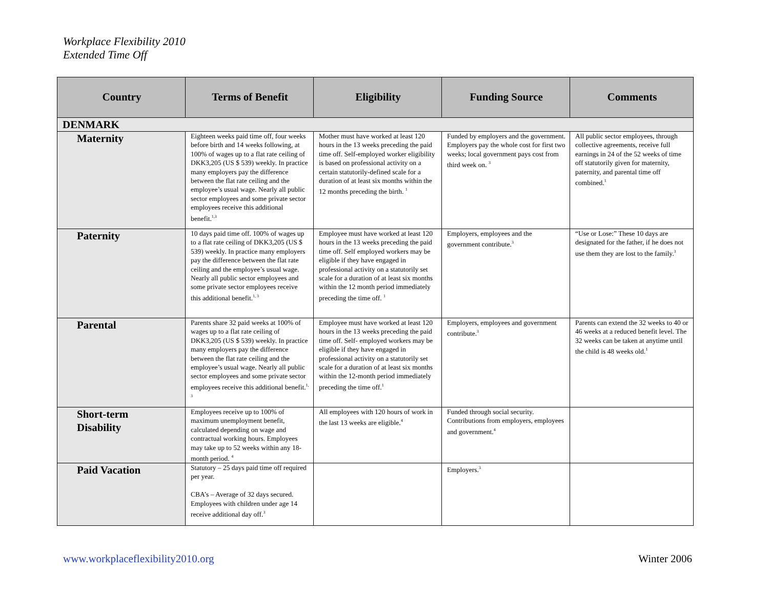Workplace Flexibility 2010
Extended Time Off
| Country | Terms of Benefit | Eligibility | Funding Source | Comments |
| --- | --- | --- | --- | --- |
| DENMARK | | | | |
| Maternity | Eighteen weeks paid time off, four weeks before birth and 14 weeks following, at 100% of wages up to a flat rate ceiling of DKK3,205 (US $ 539) weekly. In practice many employers pay the difference between the flat rate ceiling and the employee’s usual wage. Nearly all public sector employees and some private sector employees receive this additional benefit.<sup>1,3</sup> | Mother must have worked at least 120 hours in the 13 weeks preceding the paid time off. Self-employed worker eligibility is based on professional activity on a certain statutorily-defined scale for a duration of at least six months within the 12 months preceding the birth. <sup>1</sup> | Funded by employers and the government. Employers pay the whole cost for first two weeks; local government pays cost from third week on. <sup>3</sup> | All public sector employees, through collective agreements, receive full earnings in 24 of the 52 weeks of time off statutorily given for maternity, paternity, and parental time off combined.<sup>1</sup> |
| Paternity | 10 days paid time off. 100% of wages up to a flat rate ceiling of DKK3,205 (US $ 539) weekly. In practice many employers pay the difference between the flat rate ceiling and the employee’s usual wage. Nearly all public sector employees and some private sector employees receive this additional benefit.<sup>1, 3</sup> | Employee must have worked at least 120 hours in the 13 weeks preceding the paid time off. Self employed workers may be eligible if they have engaged in professional activity on a statutorily set scale for a duration of at least six months within the 12 month period immediately preceding the time off. <sup>1</sup> | Employers, employees and the government contribute.<sup>3</sup> | “Use or Lose:” These 10 days are designated for the father, if he does not use them they are lost to the family.<sup>3</sup> |
| Parental | Parents share 32 paid weeks at 100% of wages up to a flat rate ceiling of DKK3,205 (US $ 539) weekly. In practice many employers pay the difference between the flat rate ceiling and the employee’s usual wage. Nearly all public sector employees and some private sector employees receive this additional benefit.<sup>1, 3</sup> | Employee must have worked at least 120 hours in the 13 weeks preceding the paid time off. Self- employed workers may be eligible if they have engaged in professional activity on a statutorily set scale for a duration of at least six months within the 12-month period immediately preceding the time off.<sup>1</sup> | Employers, employees and government contribute.<sup>3</sup> | Parents can extend the 32 weeks to 40 or 46 weeks at a reduced benefit level. The 32 weeks can be taken at anytime until the child is 48 weeks old.<sup>1</sup> |
| Short-term Disability | Employees receive up to 100% of maximum unemployment benefit, calculated depending on wage and contractual working hours. Employees may take up to 52 weeks within any 18-month period. <sup>4</sup> | All employees with 120 hours of work in the last 13 weeks are eligible.<sup>4</sup> | Funded through social security. Contributions from employers, employees and government.<sup>4</sup> | |
| Paid Vacation | Statutory – 25 days paid time off required per year. CBA’s – Average of 32 days secured. Employees with children under age 14 receive additional day off.<sup>3</sup> | | Employers.<sup>3</sup> | |
www.workplaceflexibility2010.org Winter 2006